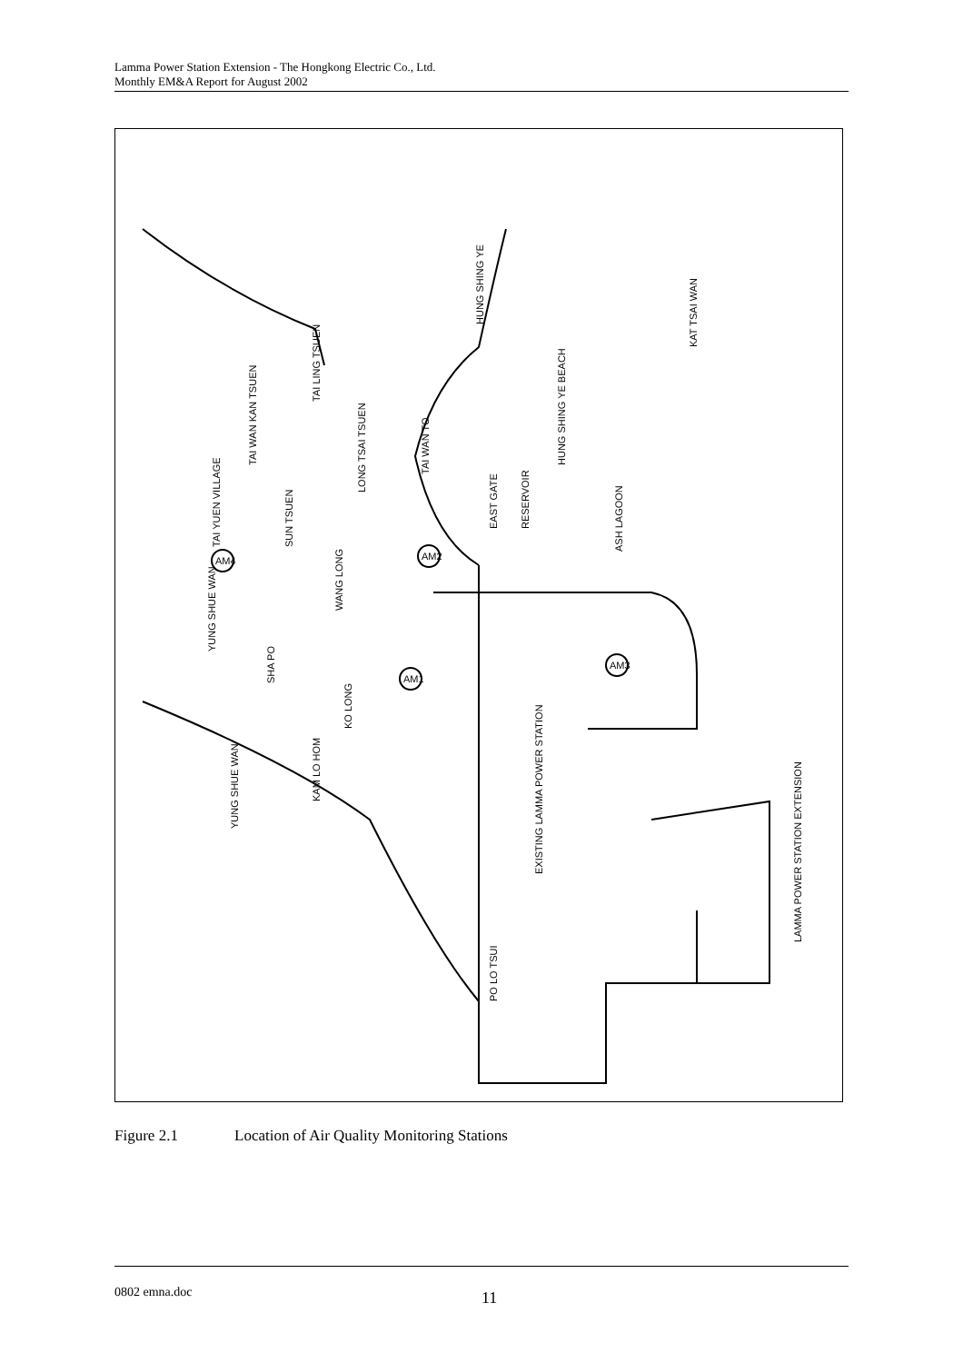Lamma Power Station Extension - The Hongkong Electric Co., Ltd.
Monthly EM&A Report for August 2002
HUNG SHING YE
KAT TSAI WAN
HUNG SHING YE BEACH
EAST GATE
RESERVOIR
ASH LAGOON
TAI LING TSUEN
TAI WAN KAN TSUEN
LONG TSAI TSUEN
TAI WAN TO
TAI YUEN VILLAGE
SUN TSUEN
WANG LONG
YUNG SHUE WAN
SHA PO
KO LONG
YUNG SHUE WAN
KAM LO HOM
EXISTING LAMMA POWER STATION
PO LO TSUI
LAMMA POWER STATION EXTENSION
AM2
AM1
AM3
AM4
Figure 2.1 Location of Air Quality Monitoring Stations
0802 emna.doc 11